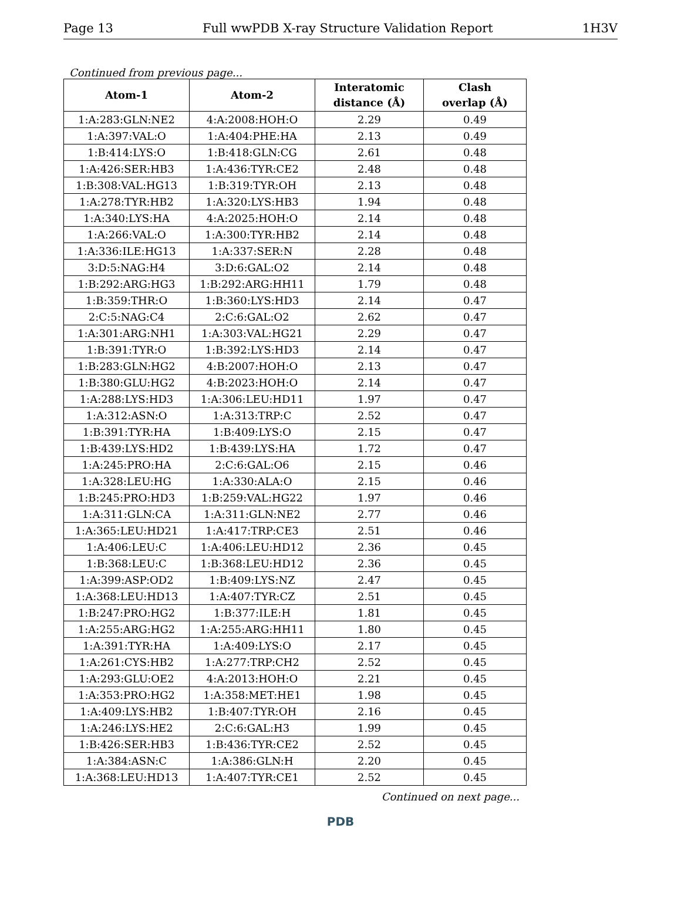Page 13 Full wwPDB X-ray Structure Validation Report 1H3V
Continued from previous page...
| Atom-1 | Atom-2 | Interatomic distance (Å) | Clash overlap (Å) |
| --- | --- | --- | --- |
| 1:A:283:GLN:NE2 | 4:A:2008:HOH:O | 2.29 | 0.49 |
| 1:A:397:VAL:O | 1:A:404:PHE:HA | 2.13 | 0.49 |
| 1:B:414:LYS:O | 1:B:418:GLN:CG | 2.61 | 0.48 |
| 1:A:426:SER:HB3 | 1:A:436:TYR:CE2 | 2.48 | 0.48 |
| 1:B:308:VAL:HG13 | 1:B:319:TYR:OH | 2.13 | 0.48 |
| 1:A:278:TYR:HB2 | 1:A:320:LYS:HB3 | 1.94 | 0.48 |
| 1:A:340:LYS:HA | 4:A:2025:HOH:O | 2.14 | 0.48 |
| 1:A:266:VAL:O | 1:A:300:TYR:HB2 | 2.14 | 0.48 |
| 1:A:336:ILE:HG13 | 1:A:337:SER:N | 2.28 | 0.48 |
| 3:D:5:NAG:H4 | 3:D:6:GAL:O2 | 2.14 | 0.48 |
| 1:B:292:ARG:HG3 | 1:B:292:ARG:HH11 | 1.79 | 0.48 |
| 1:B:359:THR:O | 1:B:360:LYS:HD3 | 2.14 | 0.47 |
| 2:C:5:NAG:C4 | 2:C:6:GAL:O2 | 2.62 | 0.47 |
| 1:A:301:ARG:NH1 | 1:A:303:VAL:HG21 | 2.29 | 0.47 |
| 1:B:391:TYR:O | 1:B:392:LYS:HD3 | 2.14 | 0.47 |
| 1:B:283:GLN:HG2 | 4:B:2007:HOH:O | 2.13 | 0.47 |
| 1:B:380:GLU:HG2 | 4:B:2023:HOH:O | 2.14 | 0.47 |
| 1:A:288:LYS:HD3 | 1:A:306:LEU:HD11 | 1.97 | 0.47 |
| 1:A:312:ASN:O | 1:A:313:TRP:C | 2.52 | 0.47 |
| 1:B:391:TYR:HA | 1:B:409:LYS:O | 2.15 | 0.47 |
| 1:B:439:LYS:HD2 | 1:B:439:LYS:HA | 1.72 | 0.47 |
| 1:A:245:PRO:HA | 2:C:6:GAL:O6 | 2.15 | 0.46 |
| 1:A:328:LEU:HG | 1:A:330:ALA:O | 2.15 | 0.46 |
| 1:B:245:PRO:HD3 | 1:B:259:VAL:HG22 | 1.97 | 0.46 |
| 1:A:311:GLN:CA | 1:A:311:GLN:NE2 | 2.77 | 0.46 |
| 1:A:365:LEU:HD21 | 1:A:417:TRP:CE3 | 2.51 | 0.46 |
| 1:A:406:LEU:C | 1:A:406:LEU:HD12 | 2.36 | 0.45 |
| 1:B:368:LEU:C | 1:B:368:LEU:HD12 | 2.36 | 0.45 |
| 1:A:399:ASP:OD2 | 1:B:409:LYS:NZ | 2.47 | 0.45 |
| 1:A:368:LEU:HD13 | 1:A:407:TYR:CZ | 2.51 | 0.45 |
| 1:B:247:PRO:HG2 | 1:B:377:ILE:H | 1.81 | 0.45 |
| 1:A:255:ARG:HG2 | 1:A:255:ARG:HH11 | 1.80 | 0.45 |
| 1:A:391:TYR:HA | 1:A:409:LYS:O | 2.17 | 0.45 |
| 1:A:261:CYS:HB2 | 1:A:277:TRP:CH2 | 2.52 | 0.45 |
| 1:A:293:GLU:OE2 | 4:A:2013:HOH:O | 2.21 | 0.45 |
| 1:A:353:PRO:HG2 | 1:A:358:MET:HE1 | 1.98 | 0.45 |
| 1:A:409:LYS:HB2 | 1:B:407:TYR:OH | 2.16 | 0.45 |
| 1:A:246:LYS:HE2 | 2:C:6:GAL:H3 | 1.99 | 0.45 |
| 1:B:426:SER:HB3 | 1:B:436:TYR:CE2 | 2.52 | 0.45 |
| 1:A:384:ASN:C | 1:A:386:GLN:H | 2.20 | 0.45 |
| 1:A:368:LEU:HD13 | 1:A:407:TYR:CE1 | 2.52 | 0.45 |
Continued on next page...
PDB